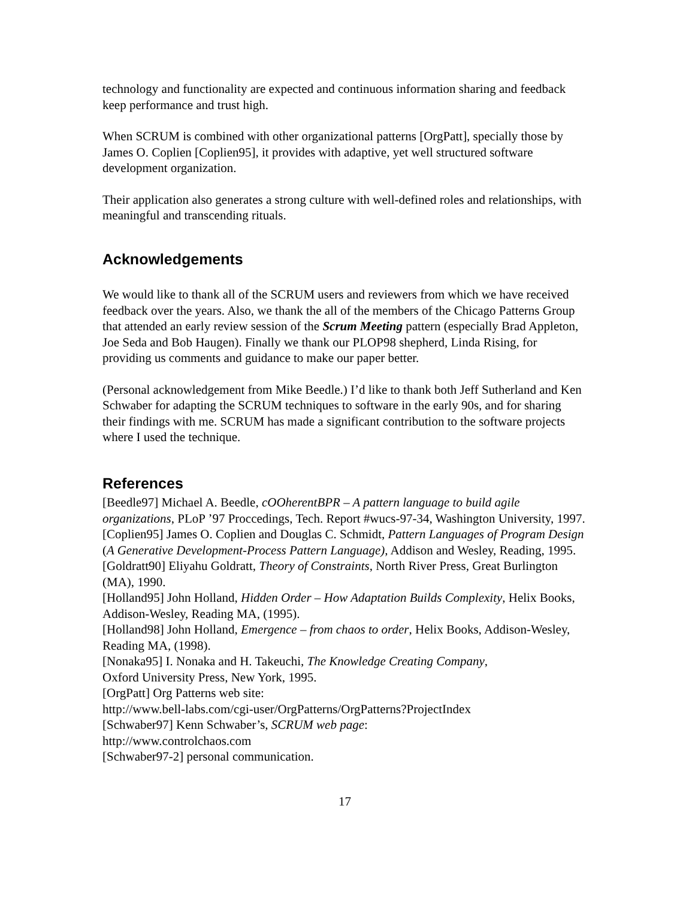technology and functionality are expected and continuous information sharing and feedback keep performance and trust high.
When SCRUM is combined with other organizational patterns [OrgPatt], specially those by James O. Coplien [Coplien95], it provides with adaptive, yet well structured software development organization.
Their application also generates a strong culture with well-defined roles and relationships, with meaningful and transcending rituals.
Acknowledgements
We would like to thank all of the SCRUM users and reviewers from which we have received feedback over the years. Also, we thank the all of the members of the Chicago Patterns Group that attended an early review session of the Scrum Meeting pattern (especially Brad Appleton, Joe Seda and Bob Haugen). Finally we thank our PLOP98 shepherd, Linda Rising, for providing us comments and guidance to make our paper better.
(Personal acknowledgement from Mike Beedle.) I’d like to thank both Jeff Sutherland and Ken Schwaber for adapting the SCRUM techniques to software in the early 90s, and for sharing their findings with me. SCRUM has made a significant contribution to the software projects where I used the technique.
References
[Beedle97] Michael A. Beedle, cOOherentBPR – A pattern language to build agile organizations, PLoP ’97 Proccedings, Tech. Report #wucs-97-34, Washington University, 1997.
[Coplien95] James O. Coplien and Douglas C. Schmidt, Pattern Languages of Program Design (A Generative Development-Process Pattern Language), Addison and Wesley, Reading, 1995.
[Goldratt90] Eliyahu Goldratt, Theory of Constraints, North River Press, Great Burlington (MA), 1990.
[Holland95] John Holland, Hidden Order – How Adaptation Builds Complexity, Helix Books, Addison-Wesley, Reading MA, (1995).
[Holland98] John Holland, Emergence – from chaos to order, Helix Books, Addison-Wesley, Reading MA, (1998).
[Nonaka95] I. Nonaka and H. Takeuchi, The Knowledge Creating Company,
Oxford University Press, New York, 1995.
[OrgPatt] Org Patterns web site:
http://www.bell-labs.com/cgi-user/OrgPatterns/OrgPatterns?ProjectIndex
[Schwaber97] Kenn Schwaber’s, SCRUM web page:
http://www.controlchaos.com
[Schwaber97-2] personal communication.
17